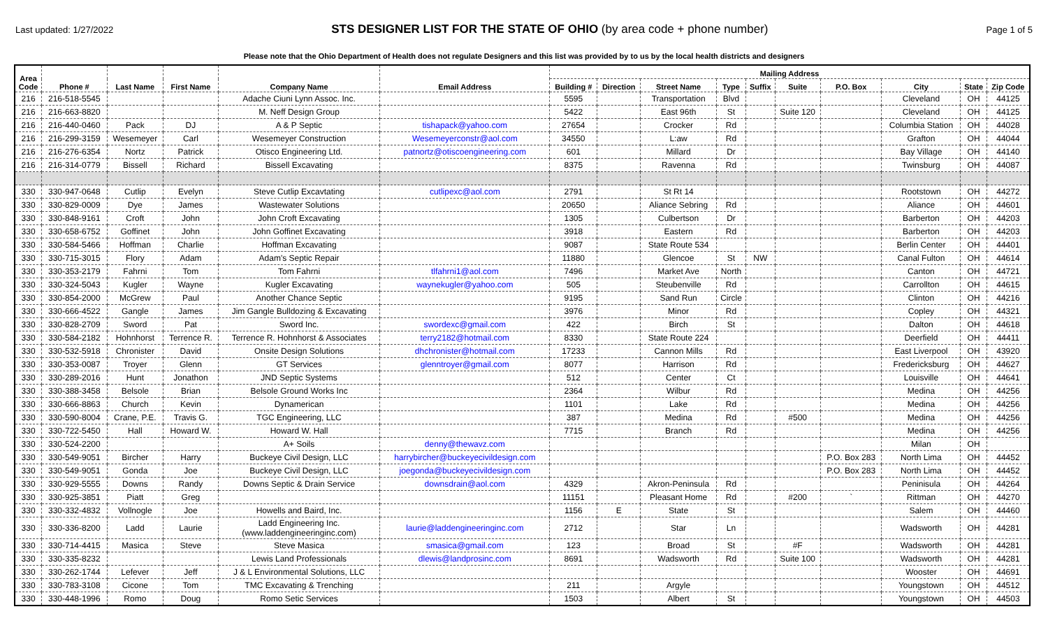Last updated: 1/27/2022
STS DESIGNER LIST FOR THE STATE OF OHIO (by area code + phone number)
Page 1 of 5
Please note that the Ohio Department of Health does not regulate Designers and this list was provided by to us by the local health districts and designers
| Area Code | Phone # | Last Name | First Name | Company Name | Email Address | Mailing Address | | | | | | | | | |
| --- | --- | --- | --- | --- | --- | --- | --- | --- | --- | --- | --- | --- | --- | --- | --- |
| | | | | | | Building # | Direction | Street Name | Type | Suffix | Suite | P.O. Box | City | State | Zip Code |
| 216 | 216-518-5545 | | | Adache Ciuni Lynn Assoc. Inc. | | 5595 | | Transportation | Blvd | | | | Cleveland | OH | 44125 |
| 216 | 216-663-8820 | | | M. Neff Design Group | | 5422 | | East 96th | St | | Suite 120 | | Cleveland | OH | 44125 |
| 216 | 216-440-0460 | Pack | DJ | A & P Septic | tishapack@yahoo.com | 27654 | | Crocker | Rd | | | | Columbia Station | OH | 44028 |
| 216 | 216-299-3159 | Wesemeyer | Carl | Wesemeyer Construction | Wesemeyerconstr@aol.com | 34550 | | L:aw | Rd | | | | Grafton | OH | 44044 |
| 216 | 216-276-6354 | Nortz | Patrick | Otisco Engineering Ltd. | patnortz@otiscoengineering.com | 601 | | Millard | Dr | | | | Bay Village | OH | 44140 |
| 216 | 216-314-0779 | Bissell | Richard | Bissell Excavating | | 8375 | | Ravenna | Rd | | | | Twinsburg | OH | 44087 |
| 330 | 330-947-0648 | Cutlip | Evelyn | Steve Cutlip Excavtating | cutlipexc@aol.com | 2791 | | St Rt 14 | | | | | Rootstown | OH | 44272 |
| 330 | 330-829-0009 | Dye | James | Wastewater Solutions | | 20650 | | Aliance Sebring | Rd | | | | Aliance | OH | 44601 |
| 330 | 330-848-9161 | Croft | John | John Croft Excavating | | 1305 | | Culbertson | Dr | | | | Barberton | OH | 44203 |
| 330 | 330-658-6752 | Goffinet | John | John Goffinet Excavating | | 3918 | | Eastern | Rd | | | | Barberton | OH | 44203 |
| 330 | 330-584-5466 | Hoffman | Charlie | Hoffman Excavating | | 9087 | | State Route 534 | | | | | Berlin Center | OH | 44401 |
| 330 | 330-715-3015 | Flory | Adam | Adam's Septic Repair | | 11880 | | Glencoe | St | NW | | | Canal Fulton | OH | 44614 |
| 330 | 330-353-2179 | Fahrni | Tom | Tom Fahrni | tlfahrni1@aol.com | 7496 | | Market Ave | North | | | | Canton | OH | 44721 |
| 330 | 330-324-5043 | Kugler | Wayne | Kugler Excavating | waynekugler@yahoo.com | 505 | | Steubenville | Rd | | | | Carrollton | OH | 44615 |
| 330 | 330-854-2000 | McGrew | Paul | Another Chance Septic | | 9195 | | Sand Run | Circle | | | | Clinton | OH | 44216 |
| 330 | 330-666-4522 | Gangle | James | Jim Gangle Bulldozing & Excavating | | 3976 | | Minor | Rd | | | | Copley | OH | 44321 |
| 330 | 330-828-2709 | Sword | Pat | Sword Inc. | swordexc@gmail.com | 422 | | Birch | St | | | | Dalton | OH | 44618 |
| 330 | 330-584-2182 | Hohnhorst | Terrence R. | Terrence R. Hohnhorst & Associates | terry2182@hotmail.com | 8330 | | State Route 224 | | | | | Deerfield | OH | 44411 |
| 330 | 330-532-5918 | Chronister | David | Onsite Design Solutions | dhchronister@hotmail.com | 17233 | | Cannon Mills | Rd | | | | East Liverpool | OH | 43920 |
| 330 | 330-353-0087 | Troyer | Glenn | GT Services | glenntroyer@gmail.com | 8077 | | Harrison | Rd | | | | Fredericksburg | OH | 44627 |
| 330 | 330-289-2016 | Hunt | Jonathon | JND Septic Systems | | 512 | | Center | Ct | | | | Louisville | OH | 44641 |
| 330 | 330-388-3458 | Belsole | Brian | Belsole Ground Works Inc | | 2364 | | Wilbur | Rd | | | | Medina | OH | 44256 |
| 330 | 330-666-8863 | Church | Kevin | Dynamerican | | 1101 | | Lake | Rd | | | | Medina | OH | 44256 |
| 330 | 330-590-8004 | Crane, P.E. | Travis G. | TGC Engineering, LLC | | 387 | | Medina | Rd | | #500 | | Medina | OH | 44256 |
| 330 | 330-722-5450 | Hall | Howard W. | Howard W. Hall | | 7715 | | Branch | Rd | | | | Medina | OH | 44256 |
| 330 | 330-524-2200 | | | A+ Soils | denny@thewavz.com | | | | | | | | Milan | OH | |
| 330 | 330-549-9051 | Bircher | Harry | Buckeye Civil Design, LLC | harrybircher@buckeyecivildesign.com | | | | | | | P.O. Box 283 | North Lima | OH | 44452 |
| 330 | 330-549-9051 | Gonda | Joe | Buckeye Civil Design, LLC | joegonda@buckeyecivildesign.com | | | | | | | P.O. Box 283 | North Lima | OH | 44452 |
| 330 | 330-929-5555 | Downs | Randy | Downs Septic & Drain Service | downsdrain@aol.com | 4329 | | Akron-Peninsula | Rd | | | | Peninisula | OH | 44264 |
| 330 | 330-925-3851 | Piatt | Greg | | | 11151 | | Pleasant Home | Rd | | #200 | ` | Rittman | OH | 44270 |
| 330 | 330-332-4832 | Vollnogle | Joe | Howells and Baird, Inc. | | 1156 | E | State | St | | | | Salem | OH | 44460 |
| 330 | 330-336-8200 | Ladd | Laurie | Ladd Engineering Inc. (www.laddengineeringinc.com) | laurie@laddengineeringinc.com | 2712 | | Star | Ln | | | | Wadsworth | OH | 44281 |
| 330 | 330-714-4415 | Masica | Steve | Steve Masica | smasica@gmail.com | 123 | | Broad | St | | #F | | Wadsworth | OH | 44281 |
| 330 | 330-335-8232 | | | Lewis Land Professionals | dlewis@landprosinc.com | 8691 | | Wadsworth | Rd | | Suite 100 | | Wadsworth | OH | 44281 |
| 330 | 330-262-1744 | Lefever | Jeff | J & L Environmental Solutions, LLC | | | | | | | | | Wooster | OH | 44691 |
| 330 | 330-783-3108 | Cicone | Tom | TMC Excavating & Trenching | | 211 | | Argyle | | | | | Youngstown | OH | 44512 |
| 330 | 330-448-1996 | Romo | Doug | Romo Setic Services | | 1503 | | Albert | St | | | | Youngstown | OH | 44503 |